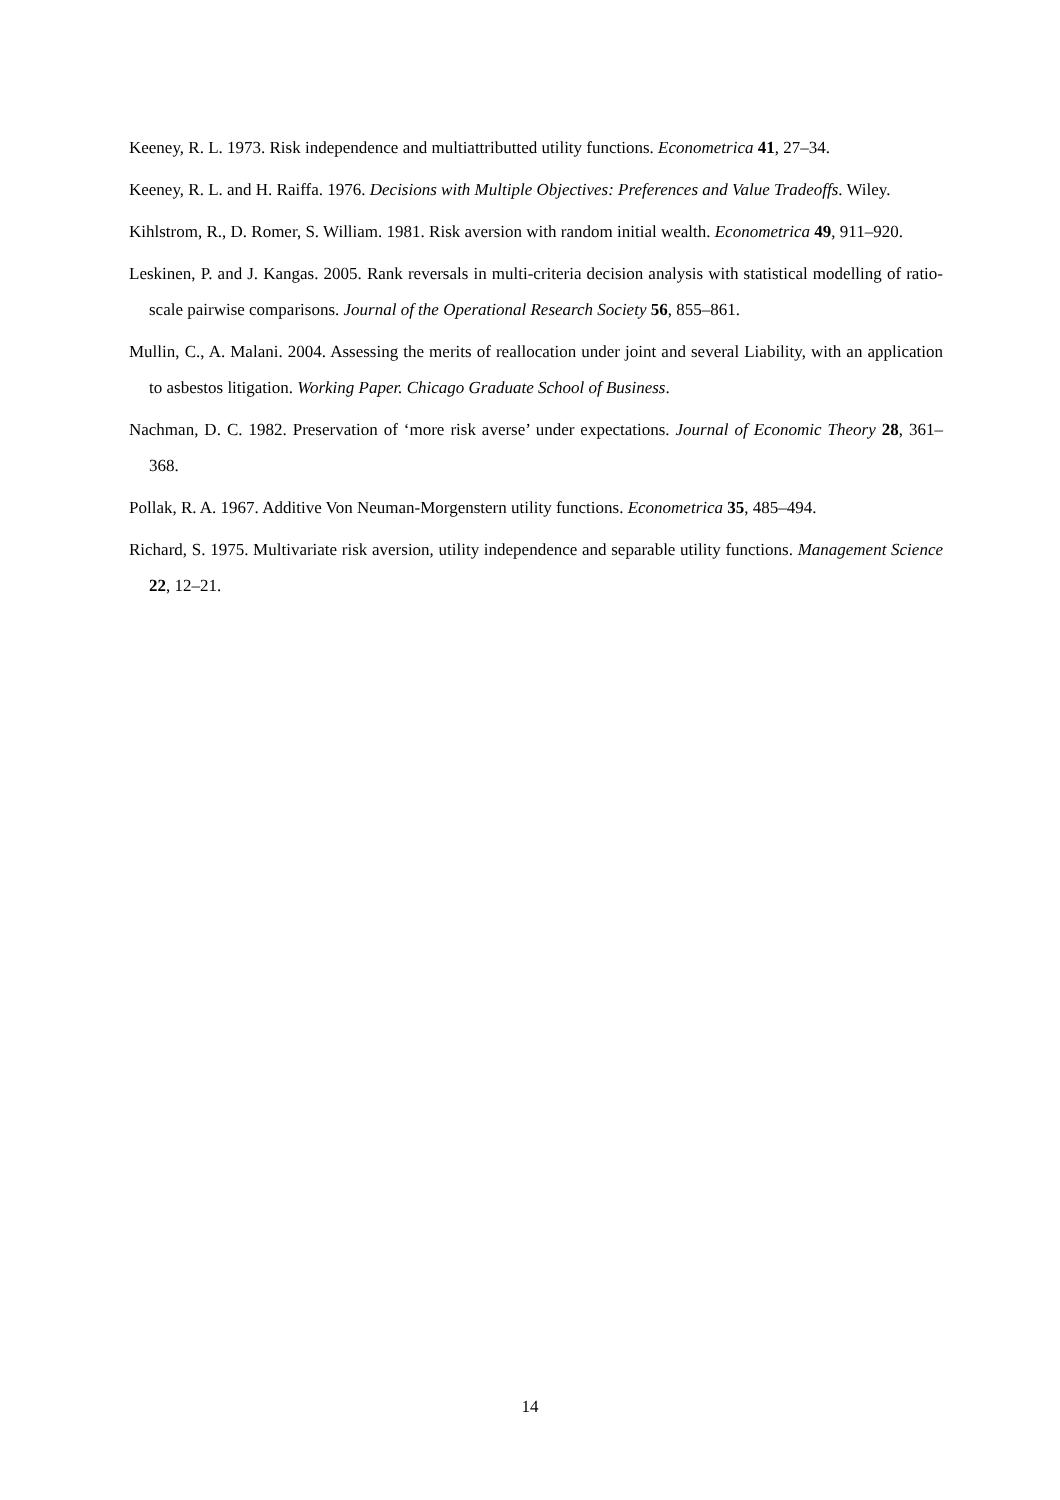Keeney, R. L. 1973. Risk independence and multiattributted utility functions. Econometrica 41, 27–34.
Keeney, R. L. and H. Raiffa. 1976. Decisions with Multiple Objectives: Preferences and Value Tradeoffs. Wiley.
Kihlstrom, R., D. Romer, S. William. 1981. Risk aversion with random initial wealth. Econometrica 49, 911–920.
Leskinen, P. and J. Kangas. 2005. Rank reversals in multi-criteria decision analysis with statistical modelling of ratio-scale pairwise comparisons. Journal of the Operational Research Society 56, 855–861.
Mullin, C., A. Malani. 2004. Assessing the merits of reallocation under joint and several Liability, with an application to asbestos litigation. Working Paper. Chicago Graduate School of Business.
Nachman, D. C. 1982. Preservation of ‘more risk averse’ under expectations. Journal of Economic Theory 28, 361–368.
Pollak, R. A. 1967. Additive Von Neuman-Morgenstern utility functions. Econometrica 35, 485–494.
Richard, S. 1975. Multivariate risk aversion, utility independence and separable utility functions. Management Science 22, 12–21.
14